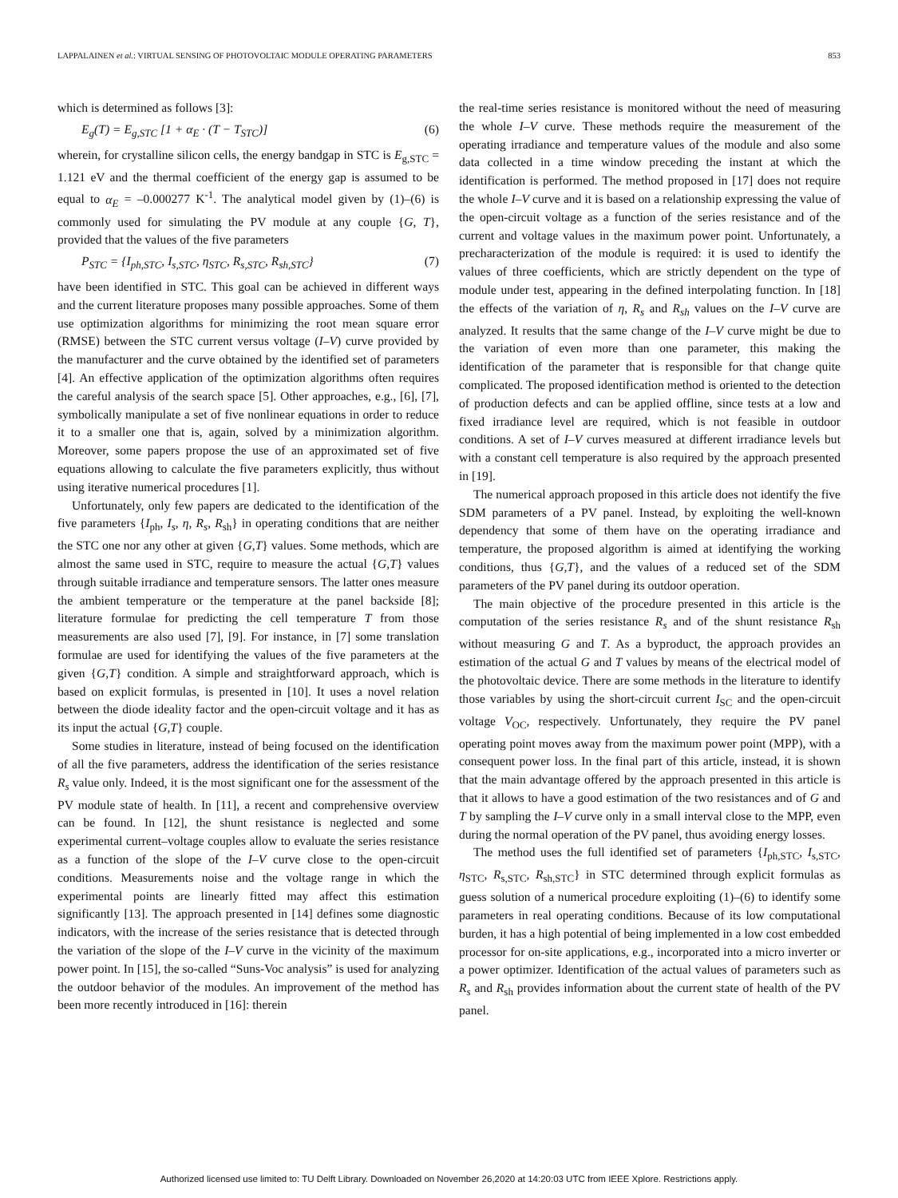LAPPALAINEN et al.: VIRTUAL SENSING OF PHOTOVOLTAIC MODULE OPERATING PARAMETERS 853
which is determined as follows [3]:
E<sub>g</sub>(T) = E<sub>g,STC</sub> [1 + α<sub>E</sub> · (T − T<sub>STC</sub>)] (6)
wherein, for crystalline silicon cells, the energy bandgap in STC is E<sub>g,STC</sub> = 1.121 eV and the thermal coefficient of the energy gap is assumed to be equal to α<sub>E</sub> = –0.000277 K<sup>-1</sup>. The analytical model given by (1)–(6) is commonly used for simulating the PV module at any couple {G, T}, provided that the values of the five parameters
P<sub>STC</sub> = {I<sub>ph,STC</sub>, I<sub>s,STC</sub>, η<sub>STC</sub>, R<sub>s,STC</sub>, R<sub>sh,STC</sub>} (7)
have been identified in STC. This goal can be achieved in different ways and the current literature proposes many possible approaches. Some of them use optimization algorithms for minimizing the root mean square error (RMSE) between the STC current versus voltage (I–V) curve provided by the manufacturer and the curve obtained by the identified set of parameters [4]. An effective application of the optimization algorithms often requires the careful analysis of the search space [5]. Other approaches, e.g., [6], [7], symbolically manipulate a set of five nonlinear equations in order to reduce it to a smaller one that is, again, solved by a minimization algorithm. Moreover, some papers propose the use of an approximated set of five equations allowing to calculate the five parameters explicitly, thus without using iterative numerical procedures [1].
Unfortunately, only few papers are dedicated to the identification of the five parameters {I<sub>ph</sub>, I<sub>s</sub>, η, R<sub>s</sub>, R<sub>sh</sub>} in operating conditions that are neither the STC one nor any other at given {G,T} values. Some methods, which are almost the same used in STC, require to measure the actual {G,T} values through suitable irradiance and temperature sensors. The latter ones measure the ambient temperature or the temperature at the panel backside [8]; literature formulae for predicting the cell temperature T from those measurements are also used [7], [9]. For instance, in [7] some translation formulae are used for identifying the values of the five parameters at the given {G,T} condition. A simple and straightforward approach, which is based on explicit formulas, is presented in [10]. It uses a novel relation between the diode ideality factor and the open-circuit voltage and it has as its input the actual {G,T} couple.
Some studies in literature, instead of being focused on the identification of all the five parameters, address the identification of the series resistance R<sub>s</sub> value only. Indeed, it is the most significant one for the assessment of the PV module state of health. In [11], a recent and comprehensive overview can be found. In [12], the shunt resistance is neglected and some experimental current–voltage couples allow to evaluate the series resistance as a function of the slope of the I–V curve close to the open-circuit conditions. Measurements noise and the voltage range in which the experimental points are linearly fitted may affect this estimation significantly [13]. The approach presented in [14] defines some diagnostic indicators, with the increase of the series resistance that is detected through the variation of the slope of the I–V curve in the vicinity of the maximum power point. In [15], the so-called “Suns-Voc analysis” is used for analyzing the outdoor behavior of the modules. An improvement of the method has been more recently introduced in [16]: therein
the real-time series resistance is monitored without the need of measuring the whole I–V curve. These methods require the measurement of the operating irradiance and temperature values of the module and also some data collected in a time window preceding the instant at which the identification is performed. The method proposed in [17] does not require the whole I–V curve and it is based on a relationship expressing the value of the open-circuit voltage as a function of the series resistance and of the current and voltage values in the maximum power point. Unfortunately, a precharacterization of the module is required: it is used to identify the values of three coefficients, which are strictly dependent on the type of module under test, appearing in the defined interpolating function. In [18] the effects of the variation of η, R<sub>s</sub> and R<sub>sh</sub> values on the I–V curve are analyzed. It results that the same change of the I–V curve might be due to the variation of even more than one parameter, this making the identification of the parameter that is responsible for that change quite complicated. The proposed identification method is oriented to the detection of production defects and can be applied offline, since tests at a low and fixed irradiance level are required, which is not feasible in outdoor conditions. A set of I–V curves measured at different irradiance levels but with a constant cell temperature is also required by the approach presented in [19].
The numerical approach proposed in this article does not identify the five SDM parameters of a PV panel. Instead, by exploiting the well-known dependency that some of them have on the operating irradiance and temperature, the proposed algorithm is aimed at identifying the working conditions, thus {G,T}, and the values of a reduced set of the SDM parameters of the PV panel during its outdoor operation.
The main objective of the procedure presented in this article is the computation of the series resistance R<sub>s</sub> and of the shunt resistance R<sub>sh</sub> without measuring G and T. As a byproduct, the approach provides an estimation of the actual G and T values by means of the electrical model of the photovoltaic device. There are some methods in the literature to identify those variables by using the short-circuit current I<sub>SC</sub> and the open-circuit voltage V<sub>OC</sub>, respectively. Unfortunately, they require the PV panel operating point moves away from the maximum power point (MPP), with a consequent power loss. In the final part of this article, instead, it is shown that the main advantage offered by the approach presented in this article is that it allows to have a good estimation of the two resistances and of G and T by sampling the I–V curve only in a small interval close to the MPP, even during the normal operation of the PV panel, thus avoiding energy losses.
The method uses the full identified set of parameters {I<sub>ph,STC</sub>, I<sub>s,STC</sub>, η<sub>STC</sub>, R<sub>s,STC</sub>, R<sub>sh,STC</sub>} in STC determined through explicit formulas as guess solution of a numerical procedure exploiting (1)–(6) to identify some parameters in real operating conditions. Because of its low computational burden, it has a high potential of being implemented in a low cost embedded processor for on-site applications, e.g., incorporated into a micro inverter or a power optimizer. Identification of the actual values of parameters such as R<sub>s</sub> and R<sub>sh</sub> provides information about the current state of health of the PV panel.
Authorized licensed use limited to: TU Delft Library. Downloaded on November 26,2020 at 14:20:03 UTC from IEEE Xplore. Restrictions apply.